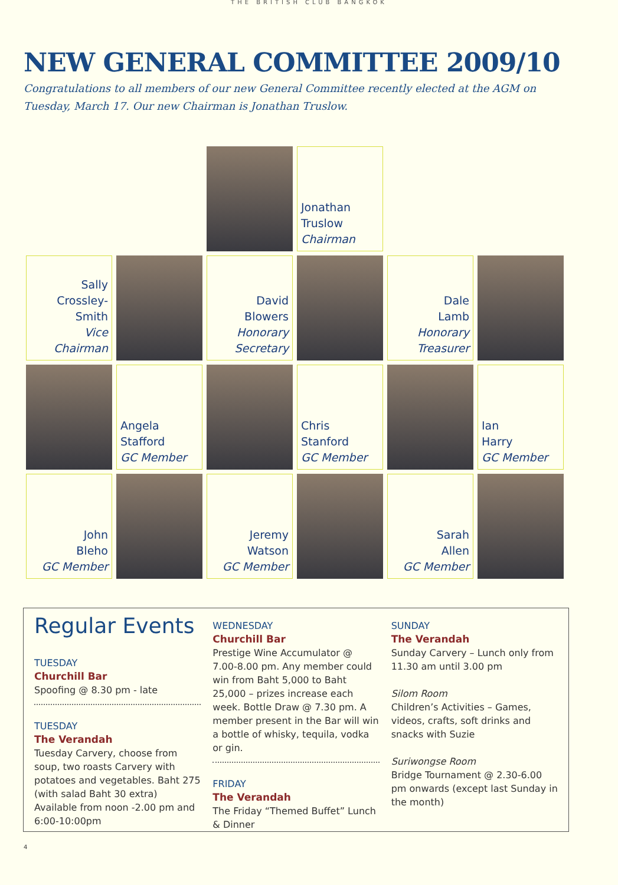THE BRITISH CLUB BANGKOK
NEW GENERAL COMMITTEE 2009/10
Congratulations to all members of our new General Committee recently elected at the AGM on
Tuesday, March 17. Our new Chairman is Jonathan Truslow.
Jonathan
Truslow
Chairman
Sally
Crossley-Smith
Vice Chairman
David
Blowers
Honorary
Secretary
Dale
Lamb
Honorary
Treasurer
Angela
Stafford
GC Member
Chris
Stanford
GC Member
Ian
Harry
GC Member
John
Bleho
GC Member
Jeremy
Watson
GC Member
Sarah
Allen
GC Member
Regular Events
TUESDAY
Churchill Bar
Spoofing @ 8.30 pm - late
TUESDAY
The Verandah
Tuesday Carvery, choose from soup, two roasts Carvery with potatoes and vegetables. Baht 275 (with salad Baht 30 extra) Available from noon -2.00 pm and 6:00-10:00pm
WEDNESDAY
Churchill Bar
Prestige Wine Accumulator @ 7.00-8.00 pm. Any member could win from Baht 5,000 to Baht 25,000 – prizes increase each week. Bottle Draw @ 7.30 pm. A member present in the Bar will win a bottle of whisky, tequila, vodka or gin.
FRIDAY
The Verandah
The Friday “Themed Buffet” Lunch & Dinner
SUNDAY
The Verandah
Sunday Carvery – Lunch only from 11.30 am until 3.00 pm
Silom Room
Children’s Activities – Games, videos, crafts, soft drinks and snacks with Suzie
Suriwongse Room
Bridge Tournament @ 2.30-6.00 pm onwards (except last Sunday in the month)
4